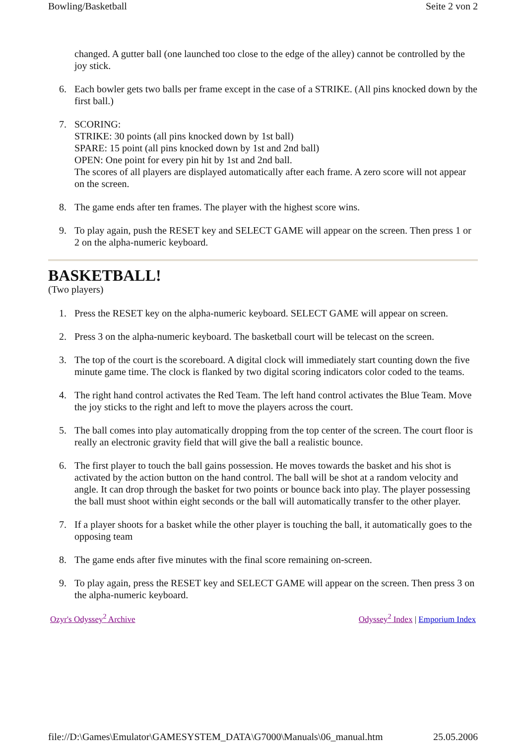Bowling/Basketball Seite 2 von 2
changed. A gutter ball (one launched too close to the edge of the alley) cannot be controlled by the joy stick.
6. Each bowler gets two balls per frame except in the case of a STRIKE. (All pins knocked down by the first ball.)
7. SCORING:
STRIKE: 30 points (all pins knocked down by 1st ball)
SPARE: 15 point (all pins knocked down by 1st and 2nd ball)
OPEN: One point for every pin hit by 1st and 2nd ball.
The scores of all players are displayed automatically after each frame. A zero score will not appear on the screen.
8. The game ends after ten frames. The player with the highest score wins.
9. To play again, push the RESET key and SELECT GAME will appear on the screen. Then press 1 or 2 on the alpha-numeric keyboard.
BASKETBALL!
(Two players)
1. Press the RESET key on the alpha-numeric keyboard. SELECT GAME will appear on screen.
2. Press 3 on the alpha-numeric keyboard. The basketball court will be telecast on the screen.
3. The top of the court is the scoreboard. A digital clock will immediately start counting down the five minute game time. The clock is flanked by two digital scoring indicators color coded to the teams.
4. The right hand control activates the Red Team. The left hand control activates the Blue Team. Move the joy sticks to the right and left to move the players across the court.
5. The ball comes into play automatically dropping from the top center of the screen. The court floor is really an electronic gravity field that will give the ball a realistic bounce.
6. The first player to touch the ball gains possession. He moves towards the basket and his shot is activated by the action button on the hand control. The ball will be shot at a random velocity and angle. It can drop through the basket for two points or bounce back into play. The player possessing the ball must shoot within eight seconds or the ball will automatically transfer to the other player.
7. If a player shoots for a basket while the other player is touching the ball, it automatically goes to the opposing team
8. The game ends after five minutes with the final score remaining on-screen.
9. To play again, press the RESET key and SELECT GAME will appear on the screen. Then press 3 on the alpha-numeric keyboard.
Ozyr's Odyssey<sup>2</sup> Archive Odyssey<sup>2</sup> Index | Emporium Index
file://D:\Games\Emulator\GAMESYSTEM_DATA\G7000\Manuals\06_manual.htm 25.05.2006